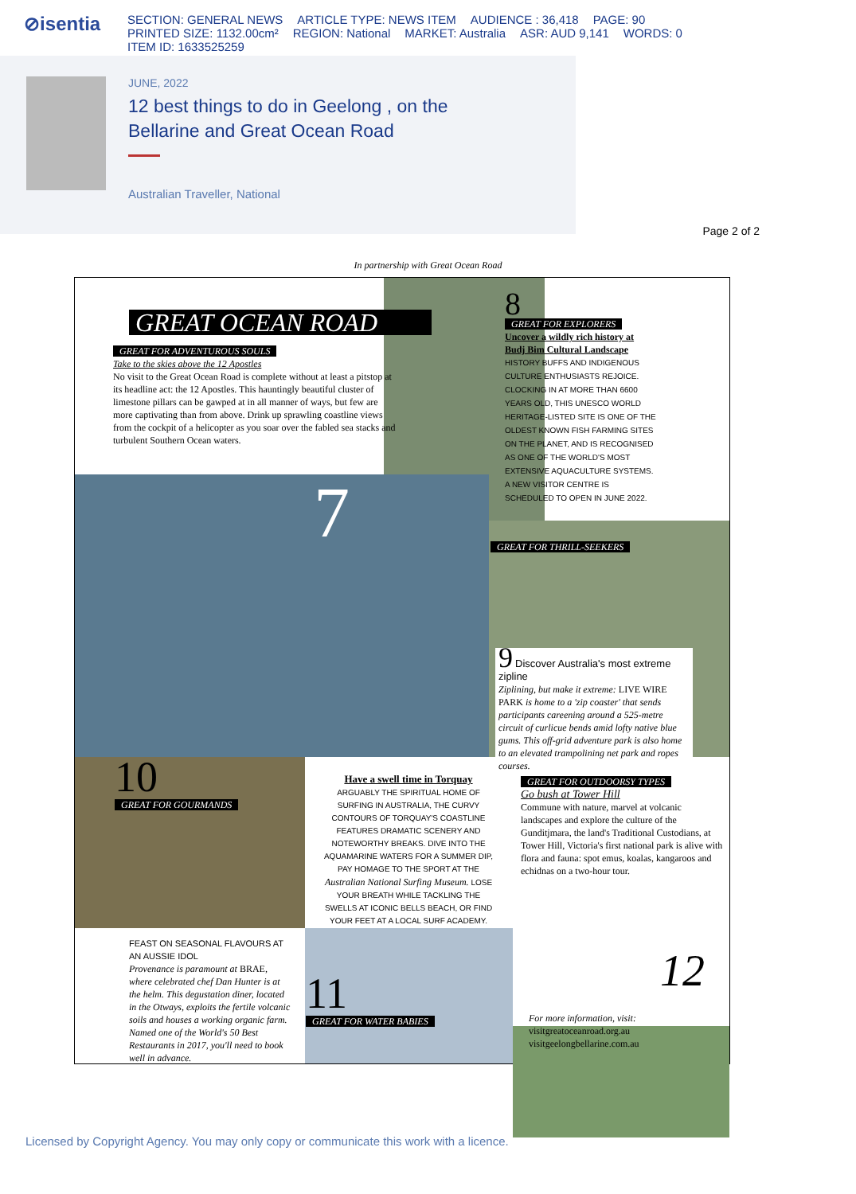⊘isentia
SECTION: GENERAL NEWS ARTICLE TYPE: NEWS ITEM AUDIENCE : 36,418 PAGE: 90
PRINTED SIZE: 1132.00cm² REGION: National MARKET: Australia ASR: AUD 9,141 WORDS: 0
ITEM ID: 1633525259
JUNE, 2022
12 best things to do in Geelong , on the
Bellarine and Great Ocean Road
Australian Traveller, National
Page 2 of 2
In partnership with Great Ocean Road
GREAT OCEAN ROAD
GREAT FOR ADVENTUROUS SOULS
Take to the skies above the 12 Apostles
No visit to the Great Ocean Road is complete without at least a pitstop at its headline act: the 12 Apostles. This hauntingly beautiful cluster of limestone pillars can be gawped at in all manner of ways, but few are more captivating than from above. Drink up sprawling coastline views from the cockpit of a helicopter as you soar over the fabled sea stacks and turbulent Southern Ocean waters.
7
8
GREAT FOR EXPLORERS
Uncover a wildly rich history at Budj Bim Cultural Landscape
HISTORY BUFFS AND INDIGENOUS CULTURE ENTHUSIASTS REJOICE. CLOCKING IN AT MORE THAN 6600 YEARS OLD, THIS UNESCO WORLD HERITAGE-LISTED SITE IS ONE OF THE OLDEST KNOWN FISH FARMING SITES ON THE PLANET, AND IS RECOGNISED AS ONE OF THE WORLD'S MOST EXTENSIVE AQUACULTURE SYSTEMS. A NEW VISITOR CENTRE IS SCHEDULED TO OPEN IN JUNE 2022.
GREAT FOR THRILL-SEEKERS
9 Discover Australia's most extreme zipline
Ziplining, but make it extreme: LIVE WIRE PARK is home to a 'zip coaster' that sends participants careening around a 525-metre circuit of curlicue bends amid lofty native blue gums. This off-grid adventure park is also home to an elevated trampolining net park and ropes courses.
10
GREAT FOR GOURMANDS
Have a swell time in Torquay
ARGUABLY THE SPIRITUAL HOME OF SURFING IN AUSTRALIA, THE CURVY CONTOURS OF TORQUAY'S COASTLINE FEATURES DRAMATIC SCENERY AND NOTEWORTHY BREAKS. DIVE INTO THE AQUAMARINE WATERS FOR A SUMMER DIP, PAY HOMAGE TO THE SPORT AT THE Australian National Surfing Museum. LOSE YOUR BREATH WHILE TACKLING THE SWELLS AT ICONIC BELLS BEACH, OR FIND YOUR FEET AT A LOCAL SURF ACADEMY.
GREAT FOR OUTDOORSY TYPES
Go bush at Tower Hill
Commune with nature, marvel at volcanic landscapes and explore the culture of the Gunditjmara, the land's Traditional Custodians, at Tower Hill, Victoria's first national park is alive with flora and fauna: spot emus, koalas, kangaroos and echidnas on a two-hour tour.
FEAST ON SEASONAL FLAVOURS AT AN AUSSIE IDOL
Provenance is paramount at BRAE, where celebrated chef Dan Hunter is at the helm. This degustation diner, located in the Otways, exploits the fertile volcanic soils and houses a working organic farm. Named one of the World's 50 Best Restaurants in 2017, you'll need to book well in advance.
11
GREAT FOR WATER BABIES
12
For more information, visit:
visitgreatoceanroad.org.au
visitgeelongbellarine.com.au
Licensed by Copyright Agency. You may only copy or communicate this work with a licence.